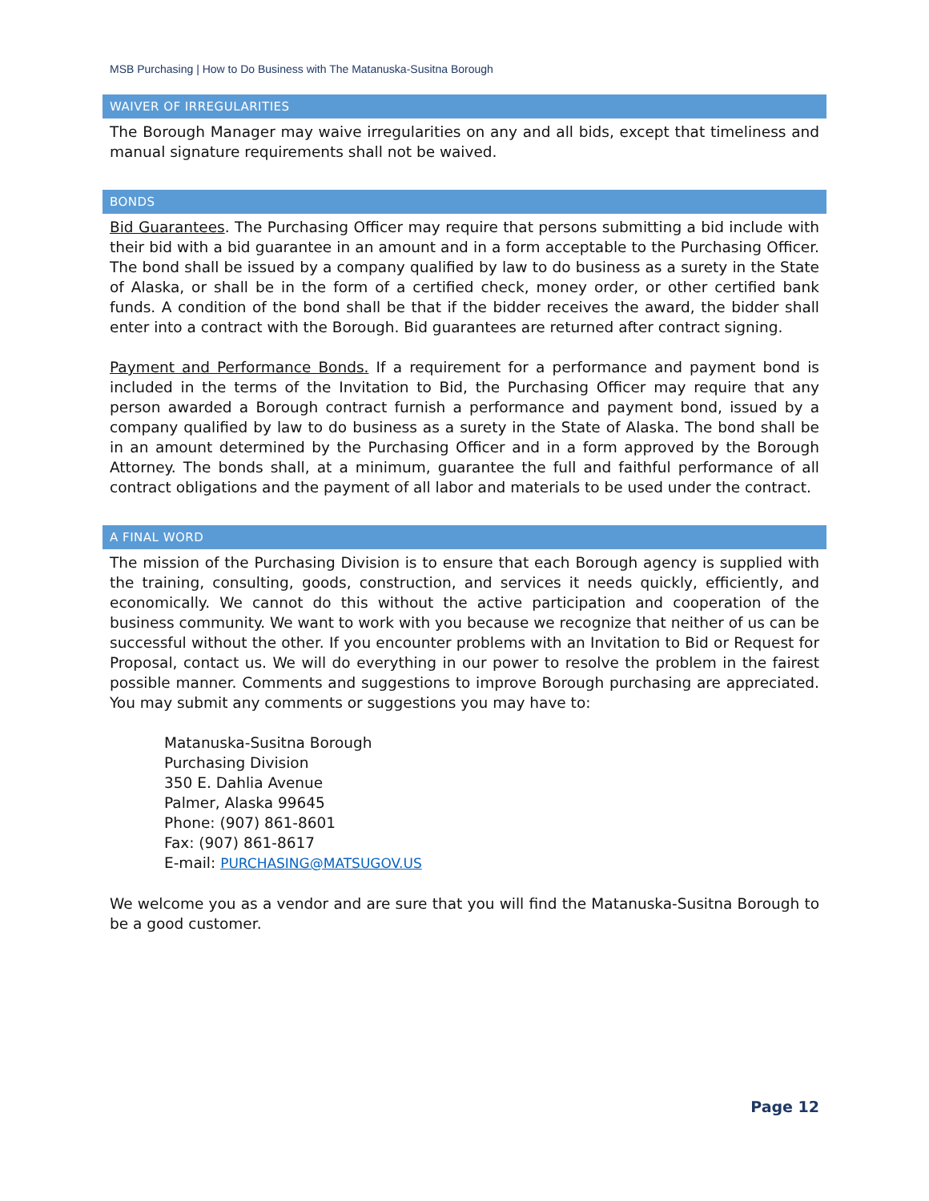MSB Purchasing | How to Do Business with The Matanuska-Susitna Borough
WAIVER OF IRREGULARITIES
The Borough Manager may waive irregularities on any and all bids, except that timeliness and manual signature requirements shall not be waived.
BONDS
Bid Guarantees. The Purchasing Officer may require that persons submitting a bid include with their bid with a bid guarantee in an amount and in a form acceptable to the Purchasing Officer. The bond shall be issued by a company qualified by law to do business as a surety in the State of Alaska, or shall be in the form of a certified check, money order, or other certified bank funds. A condition of the bond shall be that if the bidder receives the award, the bidder shall enter into a contract with the Borough. Bid guarantees are returned after contract signing.
Payment and Performance Bonds. If a requirement for a performance and payment bond is included in the terms of the Invitation to Bid, the Purchasing Officer may require that any person awarded a Borough contract furnish a performance and payment bond, issued by a company qualified by law to do business as a surety in the State of Alaska. The bond shall be in an amount determined by the Purchasing Officer and in a form approved by the Borough Attorney. The bonds shall, at a minimum, guarantee the full and faithful performance of all contract obligations and the payment of all labor and materials to be used under the contract.
A FINAL WORD
The mission of the Purchasing Division is to ensure that each Borough agency is supplied with the training, consulting, goods, construction, and services it needs quickly, efficiently, and economically. We cannot do this without the active participation and cooperation of the business community. We want to work with you because we recognize that neither of us can be successful without the other. If you encounter problems with an Invitation to Bid or Request for Proposal, contact us. We will do everything in our power to resolve the problem in the fairest possible manner. Comments and suggestions to improve Borough purchasing are appreciated. You may submit any comments or suggestions you may have to:
Matanuska-Susitna Borough
Purchasing Division
350 E. Dahlia Avenue
Palmer, Alaska 99645
Phone: (907) 861-8601
Fax: (907) 861-8617
E-mail: PURCHASING@MATSUGOV.US
We welcome you as a vendor and are sure that you will find the Matanuska-Susitna Borough to be a good customer.
Page 12